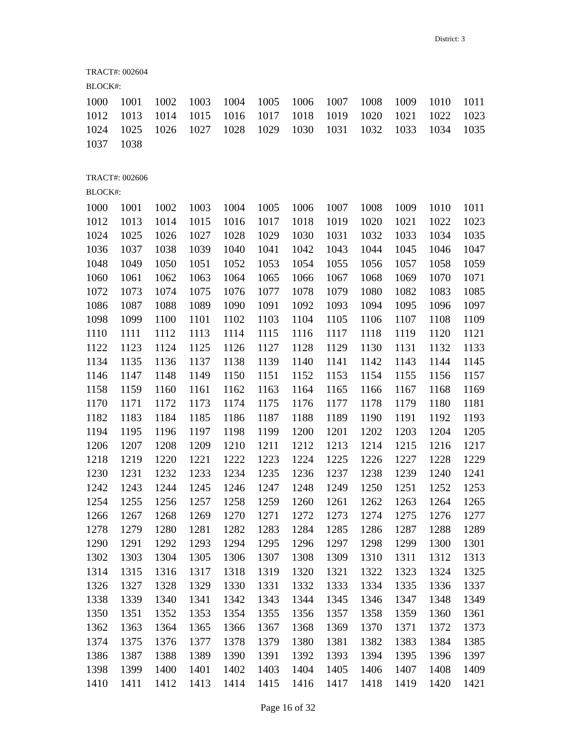District: 3
TRACT#: 002604
BLOCK#:
| 1000 | 1001 | 1002 | 1003 | 1004 | 1005 | 1006 | 1007 | 1008 | 1009 | 1010 | 1011 |
| 1012 | 1013 | 1014 | 1015 | 1016 | 1017 | 1018 | 1019 | 1020 | 1021 | 1022 | 1023 |
| 1024 | 1025 | 1026 | 1027 | 1028 | 1029 | 1030 | 1031 | 1032 | 1033 | 1034 | 1035 |
| 1037 | 1038 | | | | | | | | | | |
TRACT#: 002606
BLOCK#:
| 1000 | 1001 | 1002 | 1003 | 1004 | 1005 | 1006 | 1007 | 1008 | 1009 | 1010 | 1011 |
| 1012 | 1013 | 1014 | 1015 | 1016 | 1017 | 1018 | 1019 | 1020 | 1021 | 1022 | 1023 |
| 1024 | 1025 | 1026 | 1027 | 1028 | 1029 | 1030 | 1031 | 1032 | 1033 | 1034 | 1035 |
| 1036 | 1037 | 1038 | 1039 | 1040 | 1041 | 1042 | 1043 | 1044 | 1045 | 1046 | 1047 |
| 1048 | 1049 | 1050 | 1051 | 1052 | 1053 | 1054 | 1055 | 1056 | 1057 | 1058 | 1059 |
| 1060 | 1061 | 1062 | 1063 | 1064 | 1065 | 1066 | 1067 | 1068 | 1069 | 1070 | 1071 |
| 1072 | 1073 | 1074 | 1075 | 1076 | 1077 | 1078 | 1079 | 1080 | 1082 | 1083 | 1085 |
| 1086 | 1087 | 1088 | 1089 | 1090 | 1091 | 1092 | 1093 | 1094 | 1095 | 1096 | 1097 |
| 1098 | 1099 | 1100 | 1101 | 1102 | 1103 | 1104 | 1105 | 1106 | 1107 | 1108 | 1109 |
| 1110 | 1111 | 1112 | 1113 | 1114 | 1115 | 1116 | 1117 | 1118 | 1119 | 1120 | 1121 |
| 1122 | 1123 | 1124 | 1125 | 1126 | 1127 | 1128 | 1129 | 1130 | 1131 | 1132 | 1133 |
| 1134 | 1135 | 1136 | 1137 | 1138 | 1139 | 1140 | 1141 | 1142 | 1143 | 1144 | 1145 |
| 1146 | 1147 | 1148 | 1149 | 1150 | 1151 | 1152 | 1153 | 1154 | 1155 | 1156 | 1157 |
| 1158 | 1159 | 1160 | 1161 | 1162 | 1163 | 1164 | 1165 | 1166 | 1167 | 1168 | 1169 |
| 1170 | 1171 | 1172 | 1173 | 1174 | 1175 | 1176 | 1177 | 1178 | 1179 | 1180 | 1181 |
| 1182 | 1183 | 1184 | 1185 | 1186 | 1187 | 1188 | 1189 | 1190 | 1191 | 1192 | 1193 |
| 1194 | 1195 | 1196 | 1197 | 1198 | 1199 | 1200 | 1201 | 1202 | 1203 | 1204 | 1205 |
| 1206 | 1207 | 1208 | 1209 | 1210 | 1211 | 1212 | 1213 | 1214 | 1215 | 1216 | 1217 |
| 1218 | 1219 | 1220 | 1221 | 1222 | 1223 | 1224 | 1225 | 1226 | 1227 | 1228 | 1229 |
| 1230 | 1231 | 1232 | 1233 | 1234 | 1235 | 1236 | 1237 | 1238 | 1239 | 1240 | 1241 |
| 1242 | 1243 | 1244 | 1245 | 1246 | 1247 | 1248 | 1249 | 1250 | 1251 | 1252 | 1253 |
| 1254 | 1255 | 1256 | 1257 | 1258 | 1259 | 1260 | 1261 | 1262 | 1263 | 1264 | 1265 |
| 1266 | 1267 | 1268 | 1269 | 1270 | 1271 | 1272 | 1273 | 1274 | 1275 | 1276 | 1277 |
| 1278 | 1279 | 1280 | 1281 | 1282 | 1283 | 1284 | 1285 | 1286 | 1287 | 1288 | 1289 |
| 1290 | 1291 | 1292 | 1293 | 1294 | 1295 | 1296 | 1297 | 1298 | 1299 | 1300 | 1301 |
| 1302 | 1303 | 1304 | 1305 | 1306 | 1307 | 1308 | 1309 | 1310 | 1311 | 1312 | 1313 |
| 1314 | 1315 | 1316 | 1317 | 1318 | 1319 | 1320 | 1321 | 1322 | 1323 | 1324 | 1325 |
| 1326 | 1327 | 1328 | 1329 | 1330 | 1331 | 1332 | 1333 | 1334 | 1335 | 1336 | 1337 |
| 1338 | 1339 | 1340 | 1341 | 1342 | 1343 | 1344 | 1345 | 1346 | 1347 | 1348 | 1349 |
| 1350 | 1351 | 1352 | 1353 | 1354 | 1355 | 1356 | 1357 | 1358 | 1359 | 1360 | 1361 |
| 1362 | 1363 | 1364 | 1365 | 1366 | 1367 | 1368 | 1369 | 1370 | 1371 | 1372 | 1373 |
| 1374 | 1375 | 1376 | 1377 | 1378 | 1379 | 1380 | 1381 | 1382 | 1383 | 1384 | 1385 |
| 1386 | 1387 | 1388 | 1389 | 1390 | 1391 | 1392 | 1393 | 1394 | 1395 | 1396 | 1397 |
| 1398 | 1399 | 1400 | 1401 | 1402 | 1403 | 1404 | 1405 | 1406 | 1407 | 1408 | 1409 |
| 1410 | 1411 | 1412 | 1413 | 1414 | 1415 | 1416 | 1417 | 1418 | 1419 | 1420 | 1421 |
Page 16 of 32